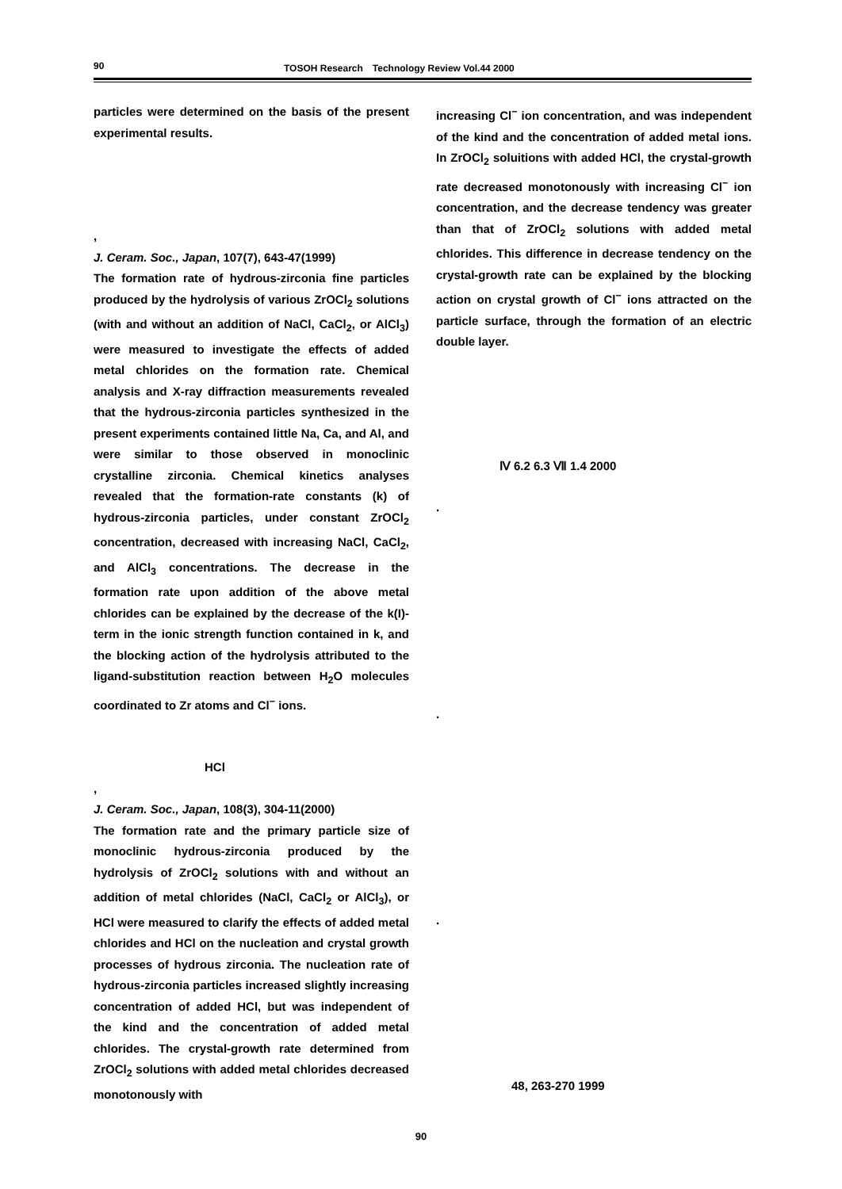90 TOSOH Research　Technology Review Vol.44 2000
particles were determined on the basis of the present experimental results.
,
J. Ceram. Soc., Japan, 107(7), 643-47(1999)
The formation rate of hydrous-zirconia fine particles produced by the hydrolysis of various ZrOCl<sub>2</sub> solutions (with and without an addition of NaCl, CaCl<sub>2</sub>, or AlCl<sub>3</sub>) were measured to investigate the effects of added metal chlorides on the formation rate. Chemical analysis and X-ray diffraction measurements revealed that the hydrous-zirconia particles synthesized in the present experiments contained little Na, Ca, and Al, and were similar to those observed in monoclinic crystalline zirconia. Chemical kinetics analyses revealed that the formation-rate constants (k) of hydrous-zirconia particles, under constant ZrOCl<sub>2</sub> concentration, decreased with increasing NaCl, CaCl<sub>2</sub>, and AlCl<sub>3</sub> concentrations. The decrease in the formation rate upon addition of the above metal chlorides can be explained by the decrease of the k(I)-term in the ionic strength function contained in k, and the blocking action of the hydrolysis attributed to the ligand-substitution reaction between H<sub>2</sub>O molecules coordinated to Zr atoms and Cl<sup>−</sup> ions.
HCl
,
J. Ceram. Soc., Japan, 108(3), 304-11(2000)
The formation rate and the primary particle size of monoclinic hydrous-zirconia produced by the hydrolysis of ZrOCl<sub>2</sub> solutions with and without an addition of metal chlorides (NaCl, CaCl<sub>2</sub> or AlCl<sub>3</sub>), or HCl were measured to clarify the effects of added metal chlorides and HCl on the nucleation and crystal growth processes of hydrous zirconia. The nucleation rate of hydrous-zirconia particles increased slightly increasing concentration of added HCl, but was independent of the kind and the concentration of added metal chlorides. The crystal-growth rate determined from ZrOCl<sub>2</sub> solutions with added metal chlorides decreased monotonously with
increasing Cl<sup>−</sup> ion concentration, and was independent of the kind and the concentration of added metal ions. In ZrOCl<sub>2</sub> soluitions with added HCl, the crystal-growth rate decreased monotonously with increasing Cl<sup>−</sup> ion concentration, and the decrease tendency was greater than that of ZrOCl<sub>2</sub> solutions with added metal chlorides. This difference in decrease tendency on the crystal-growth rate can be explained by the blocking action on crystal growth of Cl<sup>−</sup> ions attracted on the particle surface, through the formation of an electric double layer.
Ⅳ 6.2 6.3 Ⅶ 1.4 2000
.
.
.
48, 263-270 1999
90